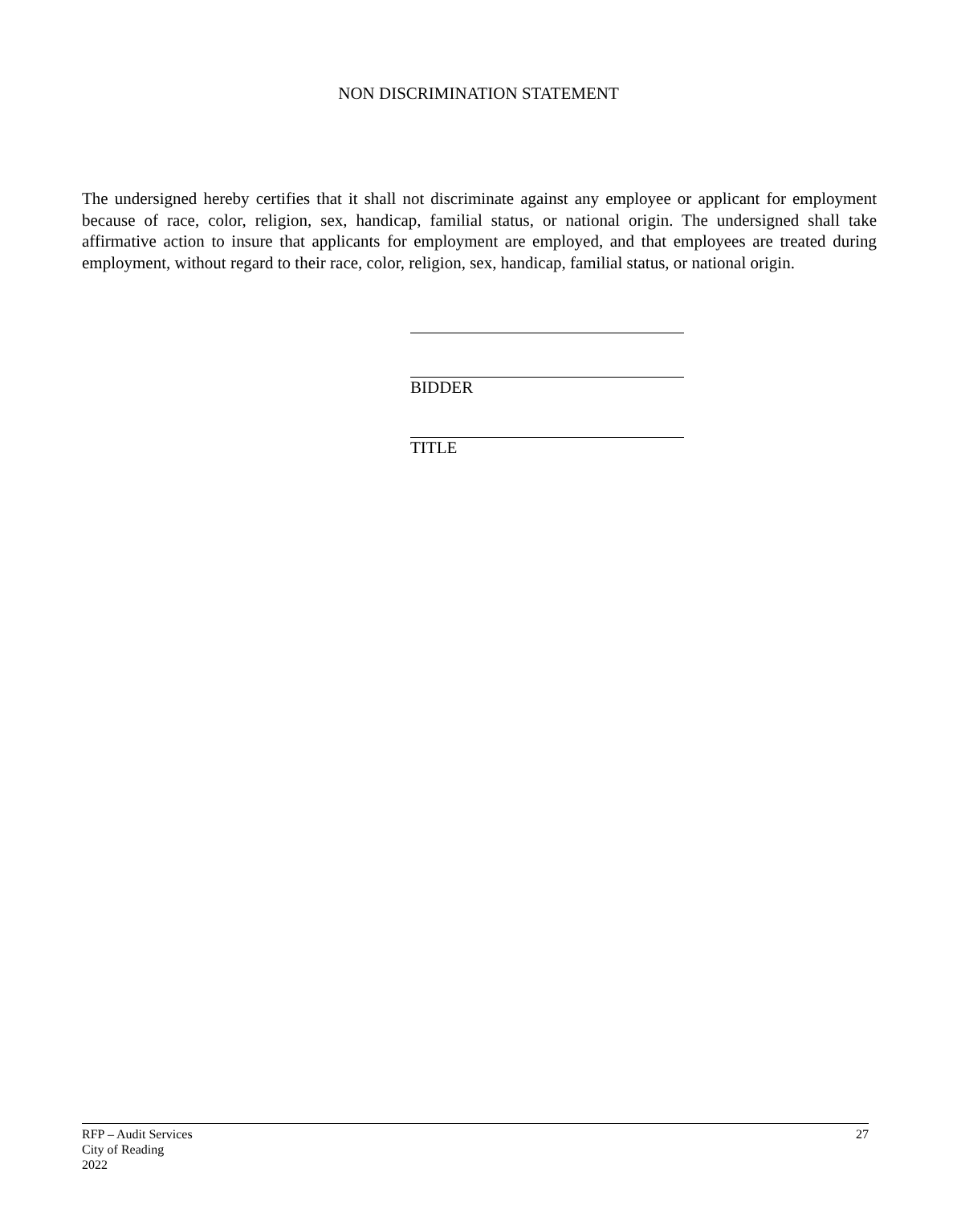NON DISCRIMINATION STATEMENT
The undersigned hereby certifies that it shall not discriminate against any employee or applicant for employment because of race, color, religion, sex, handicap, familial status, or national origin. The undersigned shall take affirmative action to insure that applicants for employment are employed, and that employees are treated during employment, without regard to their race, color, religion, sex, handicap, familial status, or national origin.
BIDDER
TITLE
RFP – Audit Services
City of Reading
2022
27